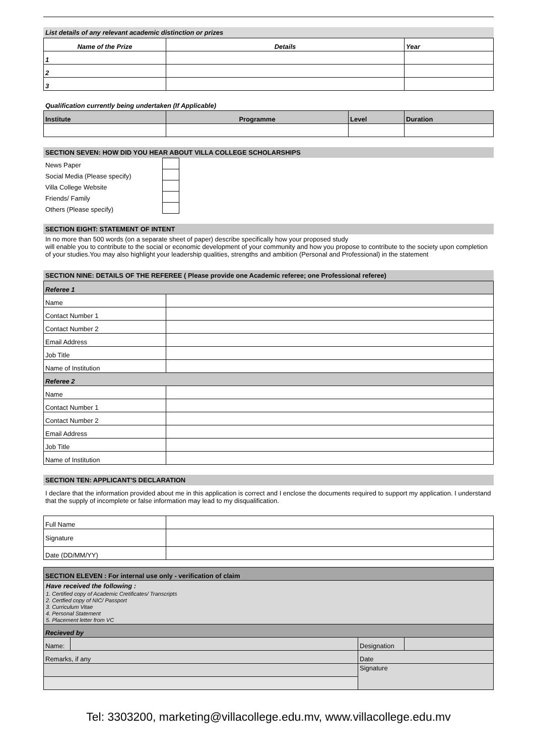List details of any relevant academic distinction or prizes
| Name of the Prize | Details | Year |
| --- | --- | --- |
| 1 | | |
| 2 | | |
| 3 | | |
Qualification currently being undertaken (If Applicable)
| Institute | Programme | Level | Duration |
| --- | --- | --- | --- |
SECTION SEVEN: HOW DID YOU HEAR ABOUT VILLA COLLEGE SCHOLARSHIPS
| News Paper | |
| Social Media (Please specify) | |
| Villa College Website | |
| Friends/ Family | |
| Others (Please specify) | |
SECTION EIGHT: STATEMENT OF INTENT
In no more than 500 words (on a separate sheet of paper) describe specifically how your proposed study
will enable you to contribute to the social or economic development of your community and how you propose to contribute to the society upon completion of your studies.You may also highlight your leadership qualities, strengths and ambition (Personal and Professional) in the statement
SECTION NINE: DETAILS OF THE REFEREE ( Please provide one Academic referee; one Professional referee)
| Referee 1 | |
| Name | |
| Contact Number 1 | |
| Contact Number 2 | |
| Email Address | |
| Job Title | |
| Name of Institution | |
| Referee 2 | |
| Name | |
| Contact Number 1 | |
| Contact Number 2 | |
| Email Address | |
| Job Title | |
| Name of Institution | |
SECTION TEN: APPLICANT'S DECLARATION
I declare that the information provided about me in this application is correct and I enclose the documents required to support my application. I understand that the supply of incomplete or false information may lead to my disqualification.
| Full Name | |
| Signature | |
| Date (DD/MM/YY) | |
| SECTION ELEVEN : For internal use only - verification of claim | | | |
| Have received the following : 1. Certified copy of Academic Cretificates/ Transcripts 2. Certfied copy of NIC/ Passport 3. Curriculum Vitae 4. Personal Statement 5. Placement letter from VC | | | |
| Recieved by | | | |
| Name: | | Designation | |
| Remarks, if any | | Date | |
| | | Signature | |
Tel: 3303200, marketing@villacollege.edu.mv, www.villacollege.edu.mv